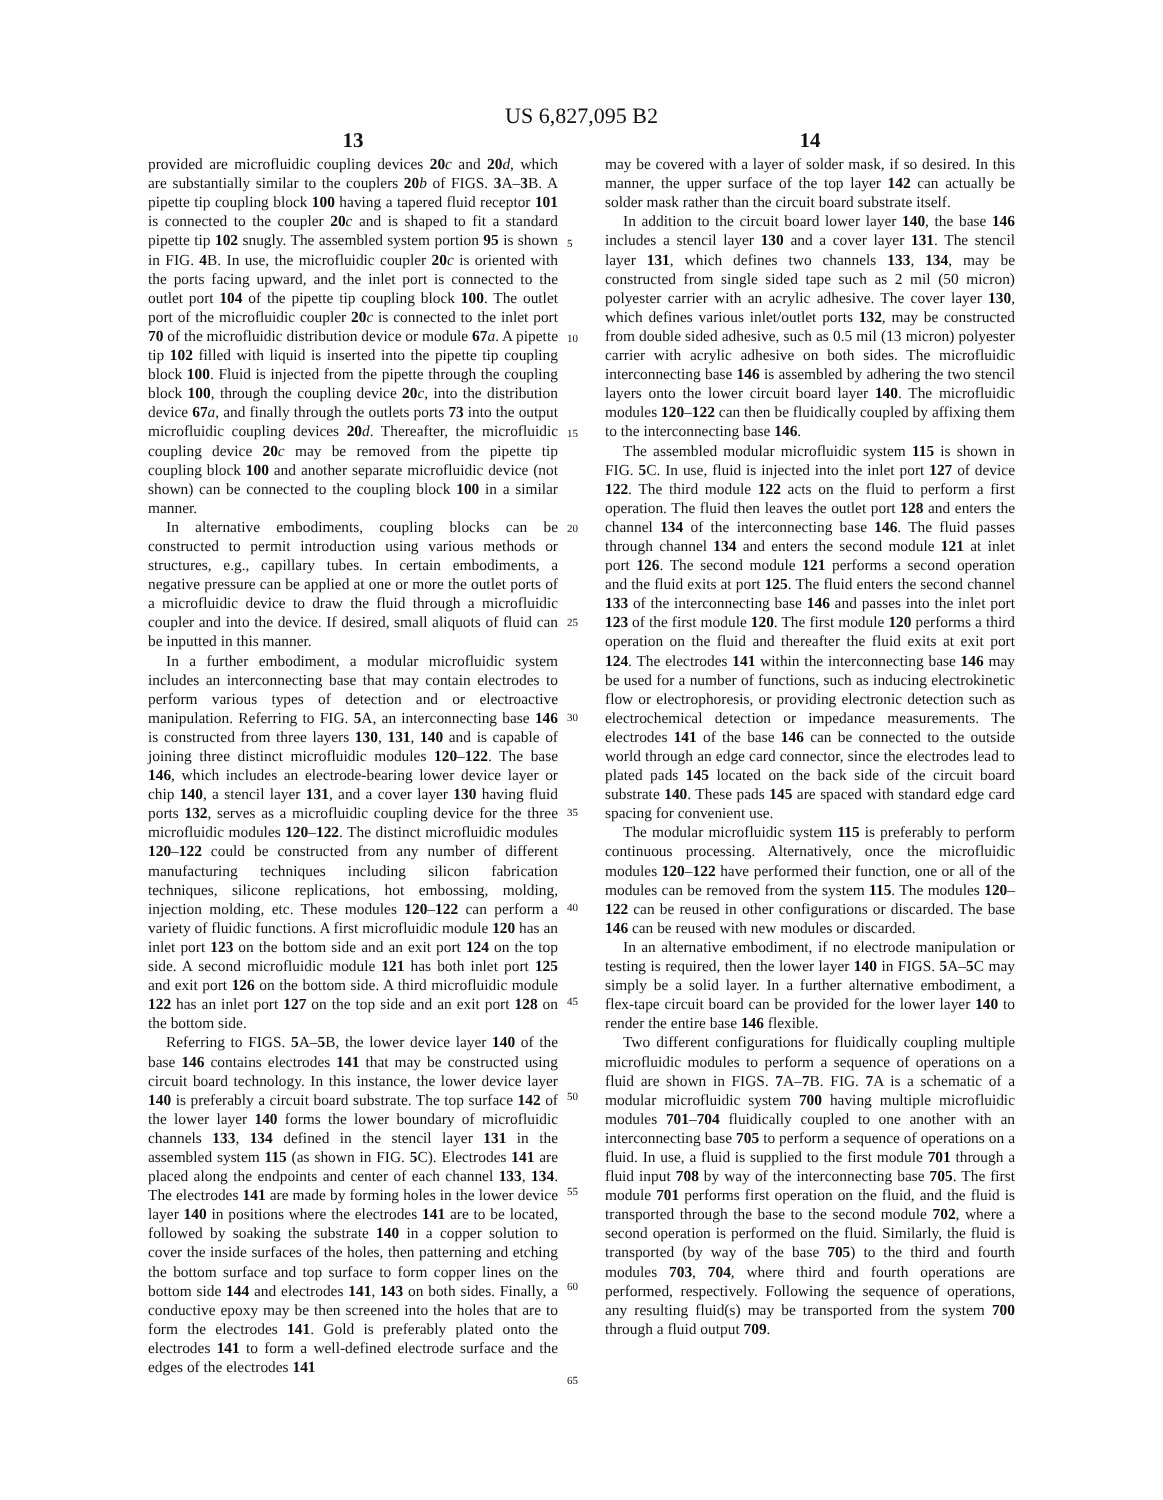US 6,827,095 B2
13
provided are microfluidic coupling devices 20 c and 20 d, which are substantially similar to the couplers 20 b of FIGS. 3 A–3 B. A pipette tip coupling block 100 having a tapered fluid receptor 101 is connected to the coupler 20 c and is shaped to fit a standard pipette tip 102 snugly. The assembled system portion 95 is shown in FIG. 4 B. In use, the microfluidic coupler 20 c is oriented with the ports facing upward, and the inlet port is connected to the outlet port 104 of the pipette tip coupling block 100. The outlet port of the microfluidic coupler 20 c is connected to the inlet port 70 of the microfluidic distribution device or module 67 a. A pipette tip 102 filled with liquid is inserted into the pipette tip coupling block 100. Fluid is injected from the pipette through the coupling block 100, through the coupling device 20 c, into the distribution device 67 a, and finally through the outlets ports 73 into the output microfluidic coupling devices 20 d. Thereafter, the microfluidic coupling device 20 c may be removed from the pipette tip coupling block 100 and another separate microfluidic device (not shown) can be connected to the coupling block 100 in a similar manner.
In alternative embodiments, coupling blocks can be constructed to permit introduction using various methods or structures, e.g., capillary tubes. In certain embodiments, a negative pressure can be applied at one or more the outlet ports of a microfluidic device to draw the fluid through a microfluidic coupler and into the device. If desired, small aliquots of fluid can be inputted in this manner.
In a further embodiment, a modular microfluidic system includes an interconnecting base that may contain electrodes to perform various types of detection and or electroactive manipulation. Referring to FIG. 5 A, an interconnecting base 146 is constructed from three layers 130, 131, 140 and is capable of joining three distinct microfluidic modules 120–122. The base 146, which includes an electrode-bearing lower device layer or chip 140, a stencil layer 131, and a cover layer 130 having fluid ports 132, serves as a microfluidic coupling device for the three microfluidic modules 120–122. The distinct microfluidic modules 120–122 could be constructed from any number of different manufacturing techniques including silicon fabrication techniques, silicone replications, hot embossing, molding, injection molding, etc. These modules 120–122 can perform a variety of fluidic functions. A first microfluidic module 120 has an inlet port 123 on the bottom side and an exit port 124 on the top side. A second microfluidic module 121 has both inlet port 125 and exit port 126 on the bottom side. A third microfluidic module 122 has an inlet port 127 on the top side and an exit port 128 on the bottom side.
Referring to FIGS. 5 A–5 B, the lower device layer 140 of the base 146 contains electrodes 141 that may be constructed using circuit board technology. In this instance, the lower device layer 140 is preferably a circuit board substrate. The top surface 142 of the lower layer 140 forms the lower boundary of microfluidic channels 133, 134 defined in the stencil layer 131 in the assembled system 115 (as shown in FIG. 5 C). Electrodes 141 are placed along the endpoints and center of each channel 133, 134. The electrodes 141 are made by forming holes in the lower device layer 140 in positions where the electrodes 141 are to be located, followed by soaking the substrate 140 in a copper solution to cover the inside surfaces of the holes, then patterning and etching the bottom surface and top surface to form copper lines on the bottom side 144 and electrodes 141, 143 on both sides. Finally, a conductive epoxy may be then screened into the holes that are to form the electrodes 141. Gold is preferably plated onto the electrodes 141 to form a well-defined electrode surface and the edges of the electrodes 141
14
may be covered with a layer of solder mask, if so desired. In this manner, the upper surface of the top layer 142 can actually be solder mask rather than the circuit board substrate itself.
In addition to the circuit board lower layer 140, the base 146 includes a stencil layer 130 and a cover layer 131. The stencil layer 131, which defines two channels 133, 134, may be constructed from single sided tape such as 2 mil (50 micron) polyester carrier with an acrylic adhesive. The cover layer 130, which defines various inlet/outlet ports 132, may be constructed from double sided adhesive, such as 0.5 mil (13 micron) polyester carrier with acrylic adhesive on both sides. The microfluidic interconnecting base 146 is assembled by adhering the two stencil layers onto the lower circuit board layer 140. The microfluidic modules 120–122 can then be fluidically coupled by affixing them to the interconnecting base 146.
The assembled modular microfluidic system 115 is shown in FIG. 5 C. In use, fluid is injected into the inlet port 127 of device 122. The third module 122 acts on the fluid to perform a first operation. The fluid then leaves the outlet port 128 and enters the channel 134 of the interconnecting base 146. The fluid passes through channel 134 and enters the second module 121 at inlet port 126. The second module 121 performs a second operation and the fluid exits at port 125. The fluid enters the second channel 133 of the interconnecting base 146 and passes into the inlet port 123 of the first module 120. The first module 120 performs a third operation on the fluid and thereafter the fluid exits at exit port 124. The electrodes 141 within the interconnecting base 146 may be used for a number of functions, such as inducing electrokinetic flow or electrophoresis, or providing electronic detection such as electrochemical detection or impedance measurements. The electrodes 141 of the base 146 can be connected to the outside world through an edge card connector, since the electrodes lead to plated pads 145 located on the back side of the circuit board substrate 140. These pads 145 are spaced with standard edge card spacing for convenient use.
The modular microfluidic system 115 is preferably to perform continuous processing. Alternatively, once the microfluidic modules 120–122 have performed their function, one or all of the modules can be removed from the system 115. The modules 120–122 can be reused in other configurations or discarded. The base 146 can be reused with new modules or discarded.
In an alternative embodiment, if no electrode manipulation or testing is required, then the lower layer 140 in FIGS. 5 A–5 C may simply be a solid layer. In a further alternative embodiment, a flex-tape circuit board can be provided for the lower layer 140 to render the entire base 146 flexible.
Two different configurations for fluidically coupling multiple microfluidic modules to perform a sequence of operations on a fluid are shown in FIGS. 7 A–7 B. FIG. 7 A is a schematic of a modular microfluidic system 700 having multiple microfluidic modules 701–704 fluidically coupled to one another with an interconnecting base 705 to perform a sequence of operations on a fluid. In use, a fluid is supplied to the first module 701 through a fluid input 708 by way of the interconnecting base 705. The first module 701 performs first operation on the fluid, and the fluid is transported through the base to the second module 702, where a second operation is performed on the fluid. Similarly, the fluid is transported (by way of the base 705) to the third and fourth modules 703, 704, where third and fourth operations are performed, respectively. Following the sequence of operations, any resulting fluid(s) may be transported from the system 700 through a fluid output 709.
5
10
15
20
25
30
35
40
45
50
55
60
65